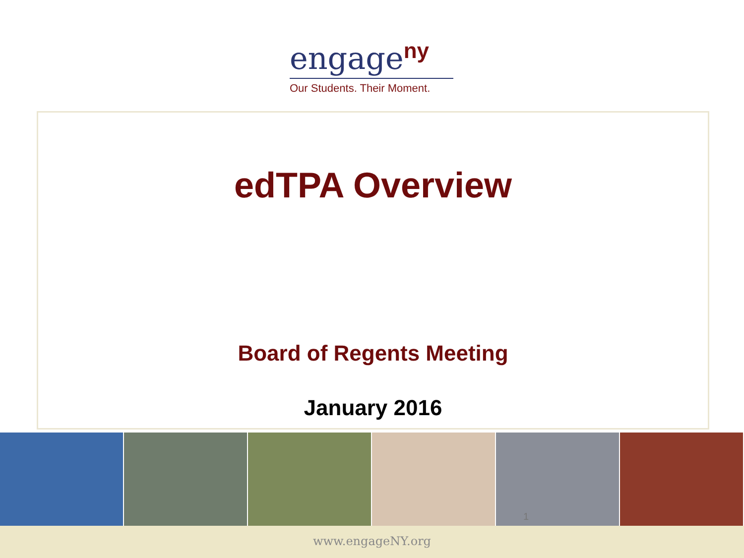engage<sup>ny</sup>
Our Students. Their Moment.
edTPA Overview
Board of Regents Meeting
January 2016
1
www.engageNY.org